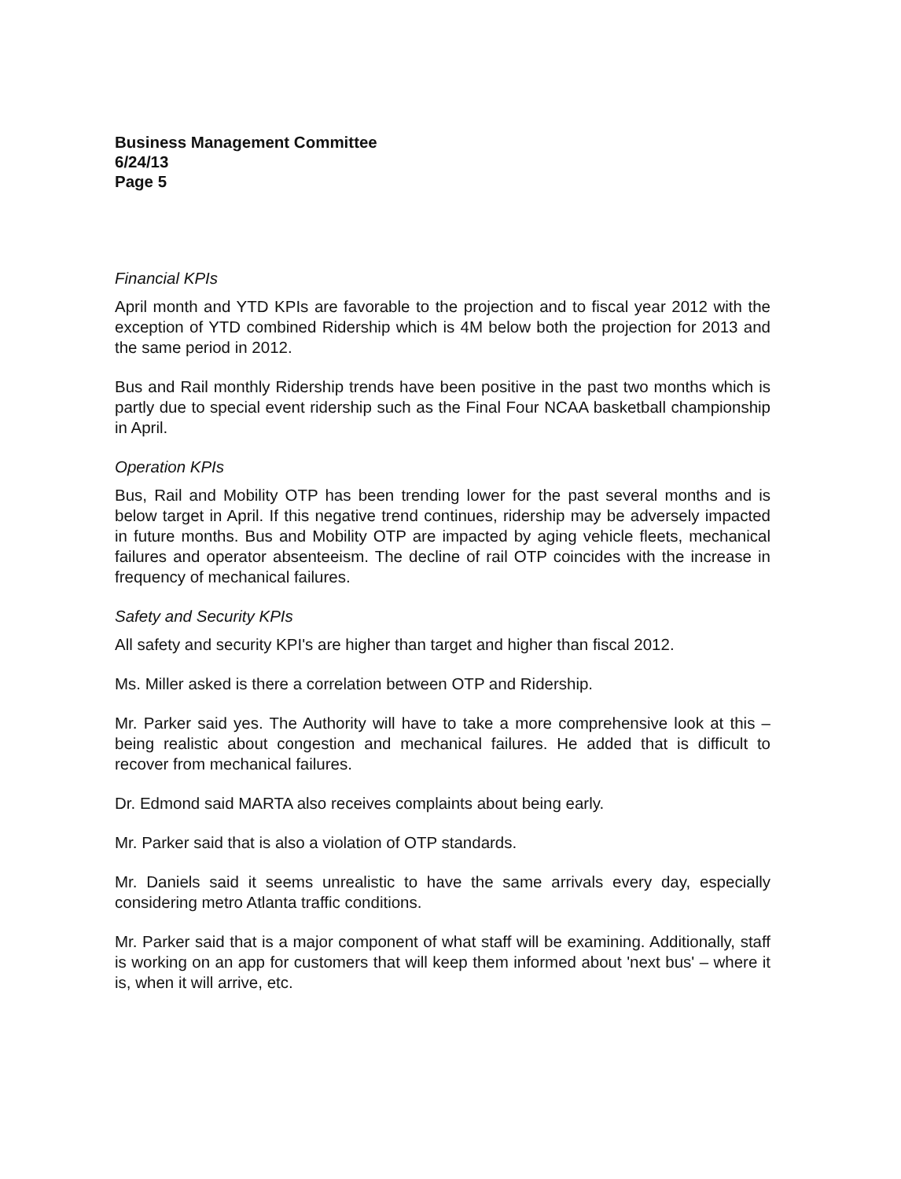Business Management Committee
6/24/13
Page 5
Financial KPIs
April month and YTD KPIs are favorable to the projection and to fiscal year 2012 with the exception of YTD combined Ridership which is 4M below both the projection for 2013 and the same period in 2012.
Bus and Rail monthly Ridership trends have been positive in the past two months which is partly due to special event ridership such as the Final Four NCAA basketball championship in April.
Operation KPIs
Bus, Rail and Mobility OTP has been trending lower for the past several months and is below target in April. If this negative trend continues, ridership may be adversely impacted in future months. Bus and Mobility OTP are impacted by aging vehicle fleets, mechanical failures and operator absenteeism. The decline of rail OTP coincides with the increase in frequency of mechanical failures.
Safety and Security KPIs
All safety and security KPI's are higher than target and higher than fiscal 2012.
Ms. Miller asked is there a correlation between OTP and Ridership.
Mr. Parker said yes. The Authority will have to take a more comprehensive look at this – being realistic about congestion and mechanical failures. He added that is difficult to recover from mechanical failures.
Dr. Edmond said MARTA also receives complaints about being early.
Mr. Parker said that is also a violation of OTP standards.
Mr. Daniels said it seems unrealistic to have the same arrivals every day, especially considering metro Atlanta traffic conditions.
Mr. Parker said that is a major component of what staff will be examining. Additionally, staff is working on an app for customers that will keep them informed about 'next bus' – where it is, when it will arrive, etc.